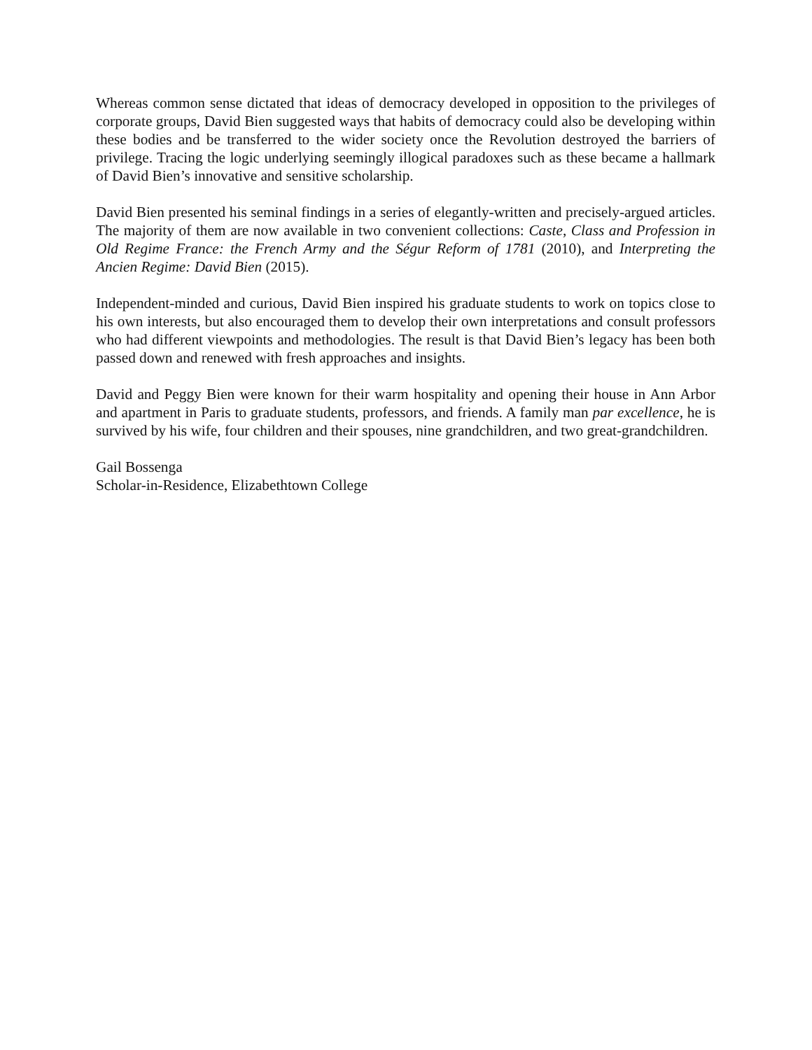Whereas common sense dictated that ideas of democracy developed in opposition to the privileges of corporate groups, David Bien suggested ways that habits of democracy could also be developing within these bodies and be transferred to the wider society once the Revolution destroyed the barriers of privilege. Tracing the logic underlying seemingly illogical paradoxes such as these became a hallmark of David Bien’s innovative and sensitive scholarship.
David Bien presented his seminal findings in a series of elegantly-written and precisely-argued articles. The majority of them are now available in two convenient collections: Caste, Class and Profession in Old Regime France: the French Army and the Ségur Reform of 1781 (2010), and Interpreting the Ancien Regime: David Bien (2015).
Independent-minded and curious, David Bien inspired his graduate students to work on topics close to his own interests, but also encouraged them to develop their own interpretations and consult professors who had different viewpoints and methodologies. The result is that David Bien’s legacy has been both passed down and renewed with fresh approaches and insights.
David and Peggy Bien were known for their warm hospitality and opening their house in Ann Arbor and apartment in Paris to graduate students, professors, and friends. A family man par excellence, he is survived by his wife, four children and their spouses, nine grandchildren, and two great-grandchildren.
Gail Bossenga
Scholar-in-Residence, Elizabethtown College